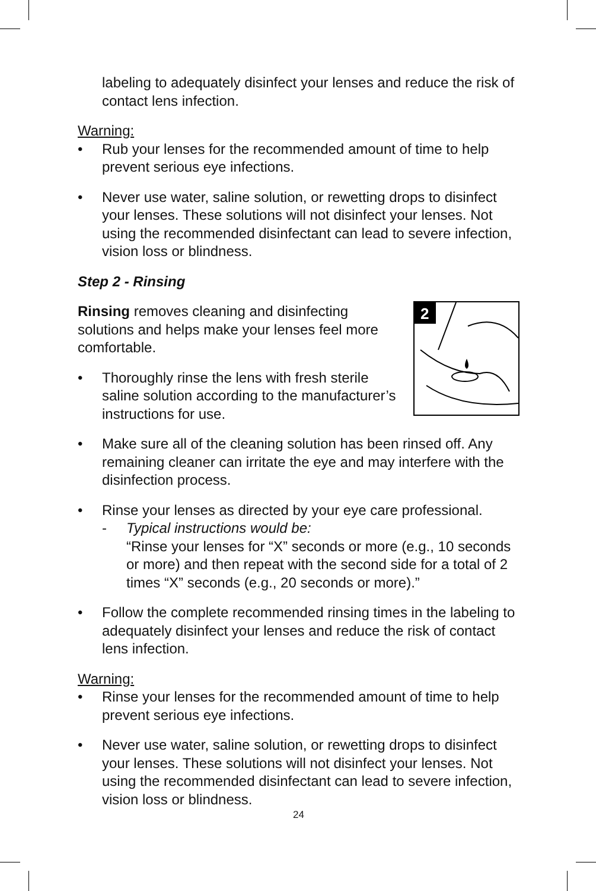labeling to adequately disinfect your lenses and reduce the risk of contact lens infection.
Warning:
• Rub your lenses for the recommended amount of time to help prevent serious eye infections.
• Never use water, saline solution, or rewetting drops to disinfect your lenses. These solutions will not disinfect your lenses. Not using the recommended disinfectant can lead to severe infection, vision loss or blindness.
Step 2 - Rinsing
2
Rinsing removes cleaning and disinfecting solutions and helps make your lenses feel more comfortable.
• Thoroughly rinse the lens with fresh sterile saline solution according to the manufacturer’s instructions for use.
• Make sure all of the cleaning solution has been rinsed off. Any remaining cleaner can irritate the eye and may interfere with the disinfection process.
• Rinse your lenses as directed by your eye care professional.
- Typical instructions would be:
“Rinse your lenses for “X” seconds or more (e.g., 10 seconds or more) and then repeat with the second side for a total of 2 times “X” seconds (e.g., 20 seconds or more).”
• Follow the complete recommended rinsing times in the labeling to adequately disinfect your lenses and reduce the risk of contact lens infection.
Warning:
• Rinse your lenses for the recommended amount of time to help prevent serious eye infections.
• Never use water, saline solution, or rewetting drops to disinfect your lenses. These solutions will not disinfect your lenses. Not using the recommended disinfectant can lead to severe infection, vision loss or blindness.
24